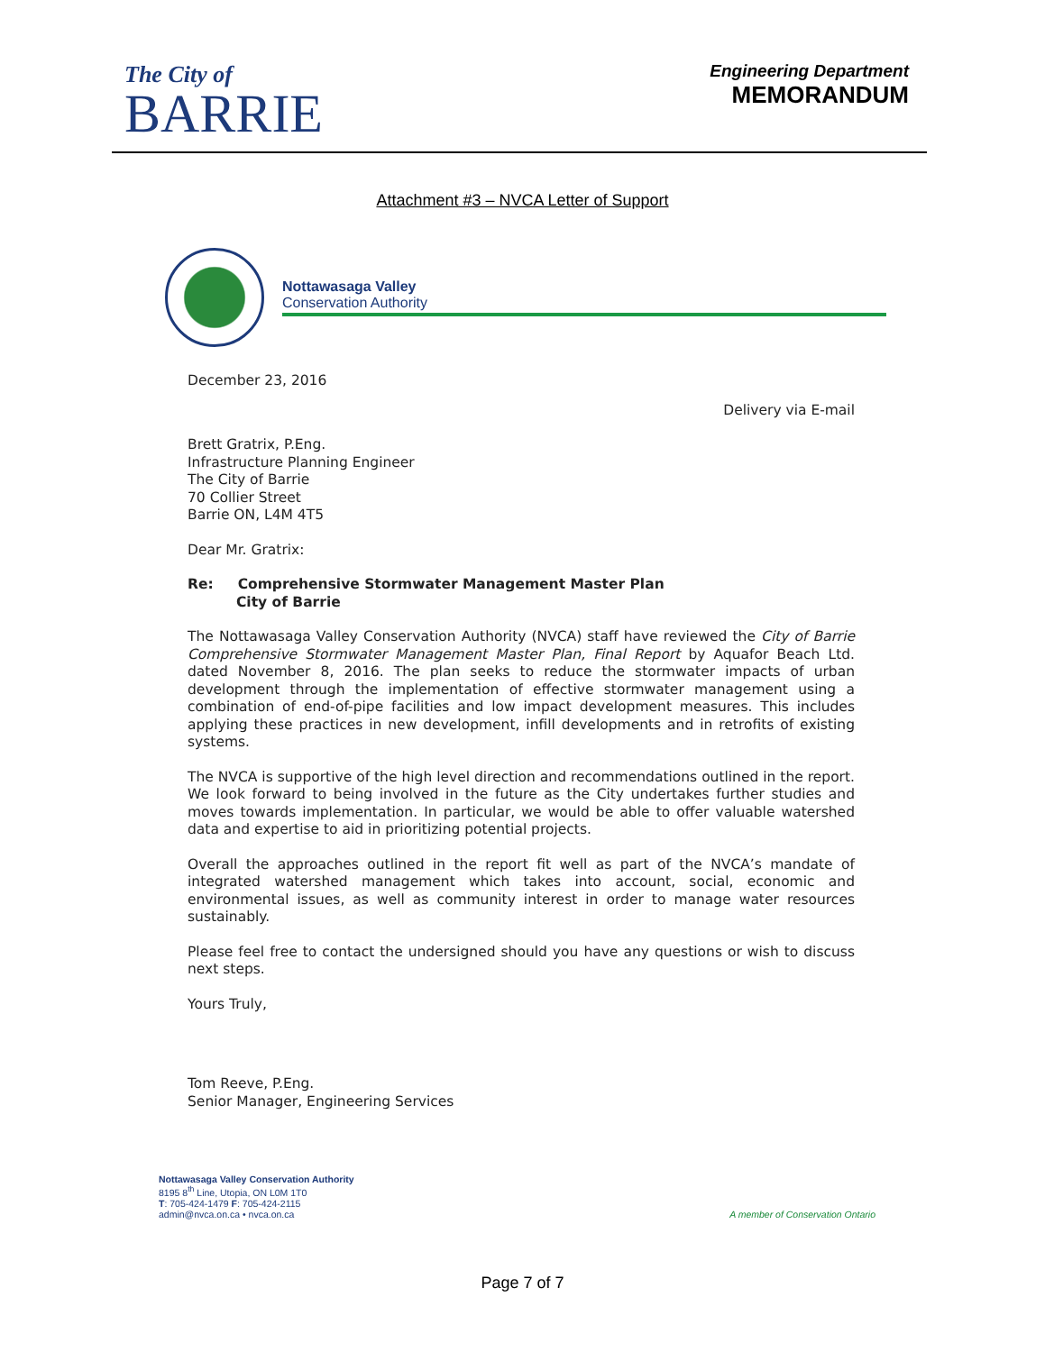The City of
BARRIE
Engineering Department
MEMORANDUM
Attachment #3 – NVCA Letter of Support
Nottawasaga Valley
Conservation Authority
December 23, 2016
Delivery via E-mail
Brett Gratrix, P.Eng.
Infrastructure Planning Engineer
The City of Barrie
70 Collier Street
Barrie ON, L4M 4T5
Dear Mr. Gratrix:
Re: Comprehensive Stormwater Management Master Plan
City of Barrie
The Nottawasaga Valley Conservation Authority (NVCA) staff have reviewed the City of Barrie Comprehensive Stormwater Management Master Plan, Final Report by Aquafor Beach Ltd. dated November 8, 2016. The plan seeks to reduce the stormwater impacts of urban development through the implementation of effective stormwater management using a combination of end-of-pipe facilities and low impact development measures. This includes applying these practices in new development, infill developments and in retrofits of existing systems.
The NVCA is supportive of the high level direction and recommendations outlined in the report. We look forward to being involved in the future as the City undertakes further studies and moves towards implementation. In particular, we would be able to offer valuable watershed data and expertise to aid in prioritizing potential projects.
Overall the approaches outlined in the report fit well as part of the NVCA’s mandate of integrated watershed management which takes into account, social, economic and environmental issues, as well as community interest in order to manage water resources sustainably.
Please feel free to contact the undersigned should you have any questions or wish to discuss next steps.
Yours Truly,
Tom Reeve, P.Eng.
Senior Manager, Engineering Services
Nottawasaga Valley Conservation Authority
8195 8<sup>th</sup> Line, Utopia, ON L0M 1T0
T: 705-424-1479 F: 705-424-2115
admin@nvca.on.ca • nvca.on.ca
A member of Conservation Ontario
Page 7 of 7